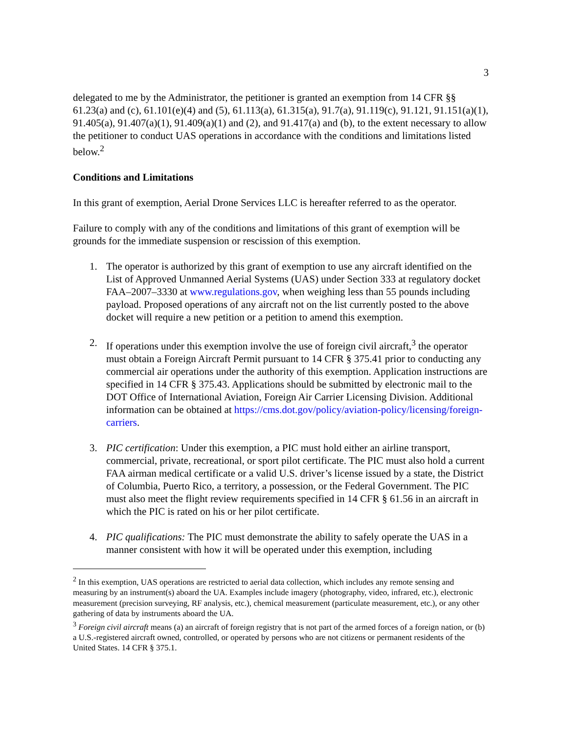3
delegated to me by the Administrator, the petitioner is granted an exemption from 14 CFR §§ 61.23(a) and (c), 61.101(e)(4) and (5), 61.113(a), 61.315(a), 91.7(a), 91.119(c), 91.121, 91.151(a)(1), 91.405(a), 91.407(a)(1), 91.409(a)(1) and (2), and 91.417(a) and (b), to the extent necessary to allow the petitioner to conduct UAS operations in accordance with the conditions and limitations listed below.<sup>2</sup>
Conditions and Limitations
In this grant of exemption, Aerial Drone Services LLC is hereafter referred to as the operator.
Failure to comply with any of the conditions and limitations of this grant of exemption will be grounds for the immediate suspension or rescission of this exemption.
1. The operator is authorized by this grant of exemption to use any aircraft identified on the List of Approved Unmanned Aerial Systems (UAS) under Section 333 at regulatory docket FAA–2007–3330 at www.regulations.gov, when weighing less than 55 pounds including payload. Proposed operations of any aircraft not on the list currently posted to the above docket will require a new petition or a petition to amend this exemption.
2. If operations under this exemption involve the use of foreign civil aircraft,<sup>3</sup> the operator must obtain a Foreign Aircraft Permit pursuant to 14 CFR § 375.41 prior to conducting any commercial air operations under the authority of this exemption. Application instructions are specified in 14 CFR § 375.43. Applications should be submitted by electronic mail to the DOT Office of International Aviation, Foreign Air Carrier Licensing Division. Additional information can be obtained at https://cms.dot.gov/policy/aviation-policy/licensing/foreign-carriers.
3. PIC certification: Under this exemption, a PIC must hold either an airline transport, commercial, private, recreational, or sport pilot certificate. The PIC must also hold a current FAA airman medical certificate or a valid U.S. driver’s license issued by a state, the District of Columbia, Puerto Rico, a territory, a possession, or the Federal Government. The PIC must also meet the flight review requirements specified in 14 CFR § 61.56 in an aircraft in which the PIC is rated on his or her pilot certificate.
4. PIC qualifications: The PIC must demonstrate the ability to safely operate the UAS in a manner consistent with how it will be operated under this exemption, including
<sup>2</sup> In this exemption, UAS operations are restricted to aerial data collection, which includes any remote sensing and measuring by an instrument(s) aboard the UA. Examples include imagery (photography, video, infrared, etc.), electronic measurement (precision surveying, RF analysis, etc.), chemical measurement (particulate measurement, etc.), or any other gathering of data by instruments aboard the UA.
<sup>3</sup> Foreign civil aircraft means (a) an aircraft of foreign registry that is not part of the armed forces of a foreign nation, or (b) a U.S.-registered aircraft owned, controlled, or operated by persons who are not citizens or permanent residents of the United States. 14 CFR § 375.1.